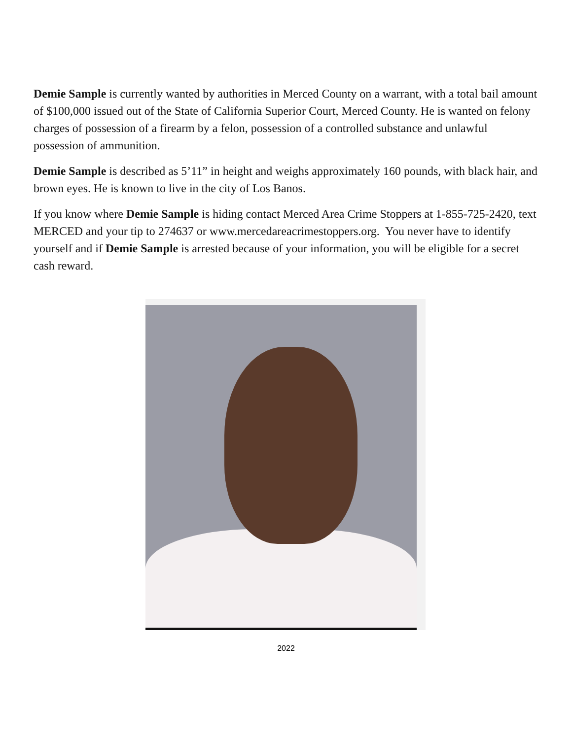Demie Sample is currently wanted by authorities in Merced County on a warrant, with a total bail amount of $100,000 issued out of the State of California Superior Court, Merced County. He is wanted on felony charges of possession of a firearm by a felon, possession of a controlled substance and unlawful possession of ammunition.
Demie Sample is described as 5’11” in height and weighs approximately 160 pounds, with black hair, and brown eyes. He is known to live in the city of Los Banos.
If you know where Demie Sample is hiding contact Merced Area Crime Stoppers at 1-855-725-2420, text MERCED and your tip to 274637 or www.mercedareacrimestoppers.org. You never have to identify yourself and if Demie Sample is arrested because of your information, you will be eligible for a secret cash reward.
2022